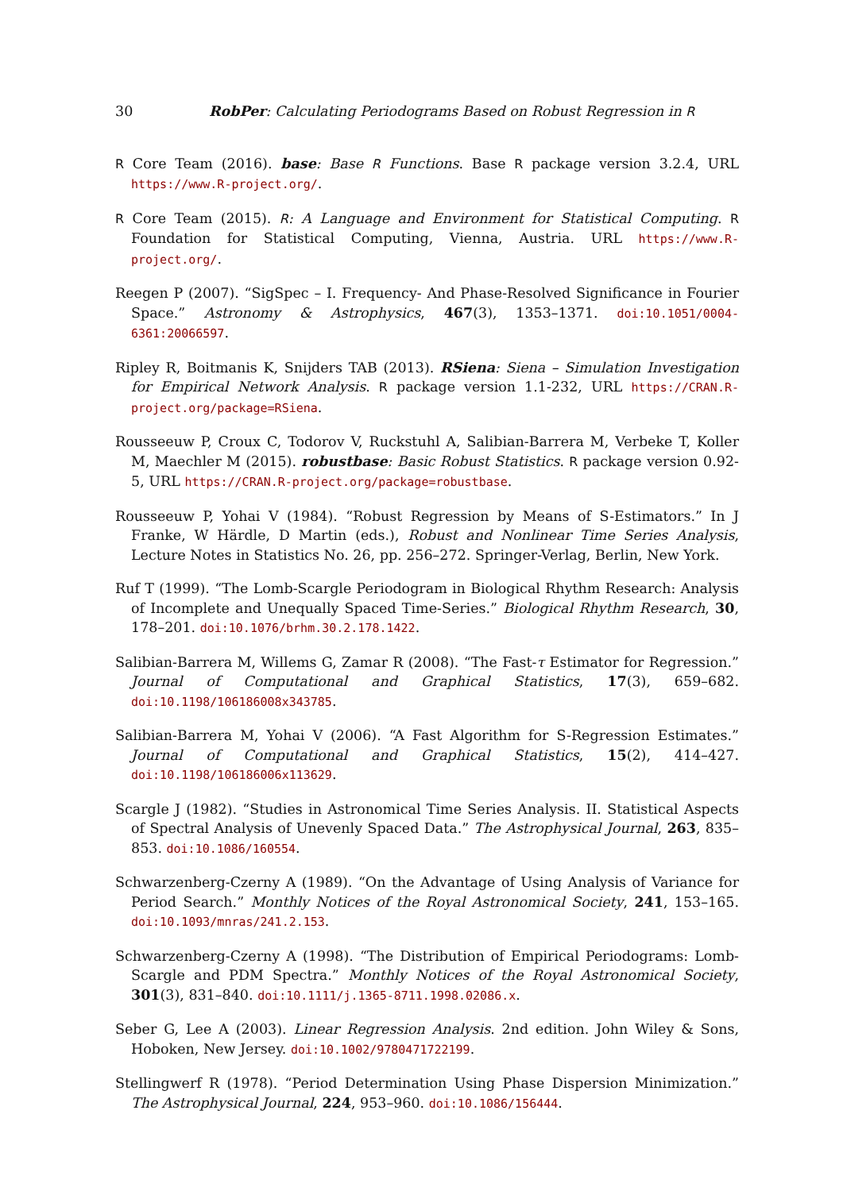30 RobPer: Calculating Periodograms Based on Robust Regression in R
R Core Team (2016). base: Base R Functions. Base R package version 3.2.4, URL https://www.R-project.org/.
R Core Team (2015). R: A Language and Environment for Statistical Computing. R Foundation for Statistical Computing, Vienna, Austria. URL https://www.R-project.org/.
Reegen P (2007). “SigSpec – I. Frequency- And Phase-Resolved Significance in Fourier Space.” Astronomy & Astrophysics, 467(3), 1353–1371. doi:10.1051/0004-6361:20066597.
Ripley R, Boitmanis K, Snijders TAB (2013). RSiena: Siena – Simulation Investigation for Empirical Network Analysis. R package version 1.1-232, URL https://CRAN.R-project.org/package=RSiena.
Rousseeuw P, Croux C, Todorov V, Ruckstuhl A, Salibian-Barrera M, Verbeke T, Koller M, Maechler M (2015). robustbase: Basic Robust Statistics. R package version 0.92-5, URL https://CRAN.R-project.org/package=robustbase.
Rousseeuw P, Yohai V (1984). “Robust Regression by Means of S-Estimators.” In J Franke, W Härdle, D Martin (eds.), Robust and Nonlinear Time Series Analysis, Lecture Notes in Statistics No. 26, pp. 256–272. Springer-Verlag, Berlin, New York.
Ruf T (1999). “The Lomb-Scargle Periodogram in Biological Rhythm Research: Analysis of Incomplete and Unequally Spaced Time-Series.” Biological Rhythm Research, 30, 178–201. doi:10.1076/brhm.30.2.178.1422.
Salibian-Barrera M, Willems G, Zamar R (2008). “The Fast-τ Estimator for Regression.” Journal of Computational and Graphical Statistics, 17(3), 659–682. doi:10.1198/106186008x343785.
Salibian-Barrera M, Yohai V (2006). “A Fast Algorithm for S-Regression Estimates.” Journal of Computational and Graphical Statistics, 15(2), 414–427. doi:10.1198/106186006x113629.
Scargle J (1982). “Studies in Astronomical Time Series Analysis. II. Statistical Aspects of Spectral Analysis of Unevenly Spaced Data.” The Astrophysical Journal, 263, 835–853. doi:10.1086/160554.
Schwarzenberg-Czerny A (1989). “On the Advantage of Using Analysis of Variance for Period Search.” Monthly Notices of the Royal Astronomical Society, 241, 153–165. doi:10.1093/mnras/241.2.153.
Schwarzenberg-Czerny A (1998). “The Distribution of Empirical Periodograms: Lomb-Scargle and PDM Spectra.” Monthly Notices of the Royal Astronomical Society, 301(3), 831–840. doi:10.1111/j.1365-8711.1998.02086.x.
Seber G, Lee A (2003). Linear Regression Analysis. 2nd edition. John Wiley & Sons, Hoboken, New Jersey. doi:10.1002/9780471722199.
Stellingwerf R (1978). “Period Determination Using Phase Dispersion Minimization.” The Astrophysical Journal, 224, 953–960. doi:10.1086/156444.